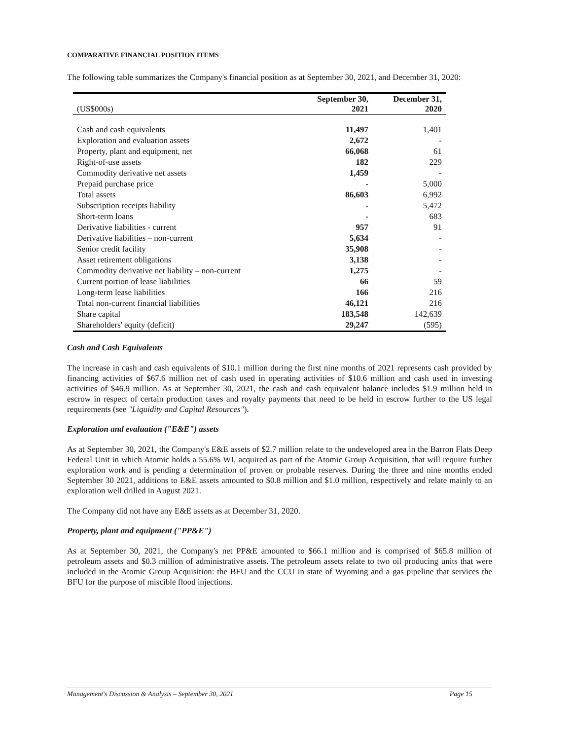COMPARATIVE FINANCIAL POSITION ITEMS
The following table summarizes the Company's financial position as at September 30, 2021, and December 31, 2020:
| (US$000s) | September 30, 2021 | December 31, 2020 |
| --- | --- | --- |
| Cash and cash equivalents | 11,497 | 1,401 |
| Exploration and evaluation assets | 2,672 | - |
| Property, plant and equipment, net | 66,068 | 61 |
| Right-of-use assets | 182 | 229 |
| Commodity derivative net assets | 1,459 | - |
| Prepaid purchase price | - | 5,000 |
| Total assets | 86,603 | 6,992 |
| Subscription receipts liability | - | 5,472 |
| Short-term loans | - | 683 |
| Derivative liabilities - current | 957 | 91 |
| Derivative liabilities – non-current | 5,634 | - |
| Senior credit facility | 35,908 | - |
| Asset retirement obligations | 3,138 | - |
| Commodity derivative net liability – non-current | 1,275 | - |
| Current portion of lease liabilities | 66 | 59 |
| Long-term lease liabilities | 166 | 216 |
| Total non-current financial liabilities | 46,121 | 216 |
| Share capital | 183,548 | 142,639 |
| Shareholders' equity (deficit) | 29,247 | (595) |
Cash and Cash Equivalents
The increase in cash and cash equivalents of $10.1 million during the first nine months of 2021 represents cash provided by financing activities of $67.6 million net of cash used in operating activities of $10.6 million and cash used in investing activities of $46.9 million. As at September 30, 2021, the cash and cash equivalent balance includes $1.9 million held in escrow in respect of certain production taxes and royalty payments that need to be held in escrow further to the US legal requirements (see "Liquidity and Capital Resources").
Exploration and evaluation ("E&E") assets
As at September 30, 2021, the Company's E&E assets of $2.7 million relate to the undeveloped area in the Barron Flats Deep Federal Unit in which Atomic holds a 55.6% WI, acquired as part of the Atomic Group Acquisition, that will require further exploration work and is pending a determination of proven or probable reserves. During the three and nine months ended September 30 2021, additions to E&E assets amounted to $0.8 million and $1.0 million, respectively and relate mainly to an exploration well drilled in August 2021.
The Company did not have any E&E assets as at December 31, 2020.
Property, plant and equipment ("PP&E")
As at September 30, 2021, the Company's net PP&E amounted to $66.1 million and is comprised of $65.8 million of petroleum assets and $0.3 million of administrative assets. The petroleum assets relate to two oil producing units that were included in the Atomic Group Acquisition: the BFU and the CCU in state of Wyoming and a gas pipeline that services the BFU for the purpose of miscible flood injections.
Management's Discussion & Analysis – September 30, 2021 Page 15